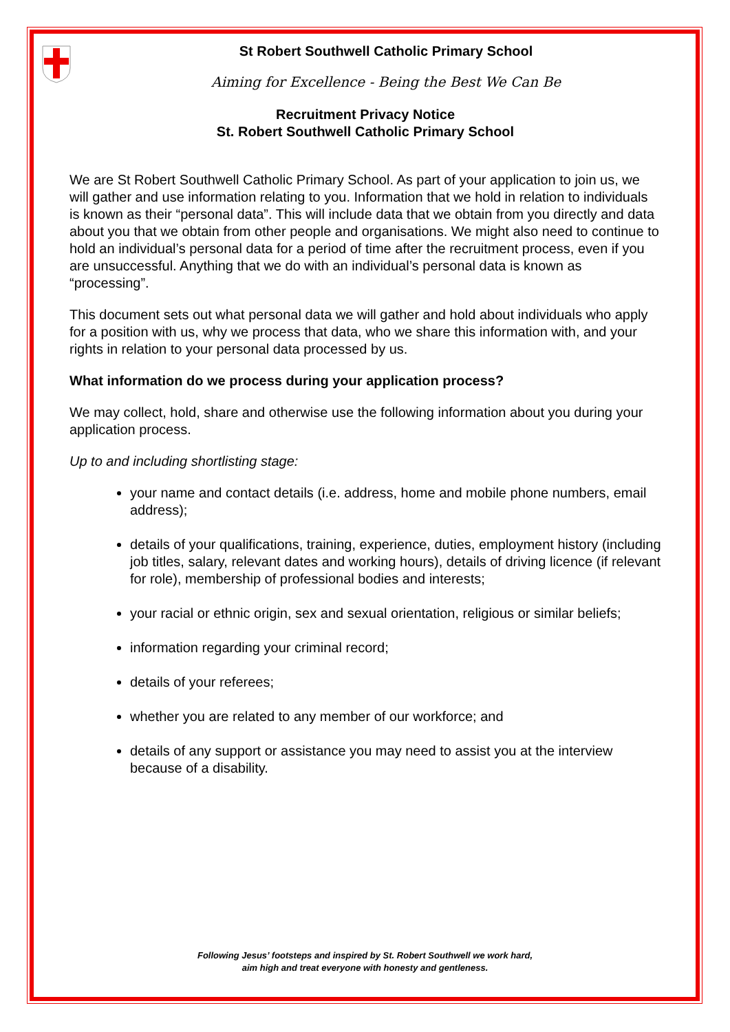St Robert Southwell Catholic Primary School
Aiming for Excellence - Being the Best We Can Be
Recruitment Privacy Notice
St. Robert Southwell Catholic Primary School
We are St Robert Southwell Catholic Primary School. As part of your application to join us, we will gather and use information relating to you. Information that we hold in relation to individuals is known as their “personal data”. This will include data that we obtain from you directly and data about you that we obtain from other people and organisations. We might also need to continue to hold an individual’s personal data for a period of time after the recruitment process, even if you are unsuccessful. Anything that we do with an individual’s personal data is known as “processing”.
This document sets out what personal data we will gather and hold about individuals who apply for a position with us, why we process that data, who we share this information with, and your rights in relation to your personal data processed by us.
What information do we process during your application process?
We may collect, hold, share and otherwise use the following information about you during your application process.
Up to and including shortlisting stage:
your name and contact details (i.e. address, home and mobile phone numbers, email address);
details of your qualifications, training, experience, duties, employment history (including job titles, salary, relevant dates and working hours), details of driving licence (if relevant for role), membership of professional bodies and interests;
your racial or ethnic origin, sex and sexual orientation, religious or similar beliefs;
information regarding your criminal record;
details of your referees;
whether you are related to any member of our workforce; and
details of any support or assistance you may need to assist you at the interview because of a disability.
Following Jesus’ footsteps and inspired by St. Robert Southwell we work hard,
aim high and treat everyone with honesty and gentleness.